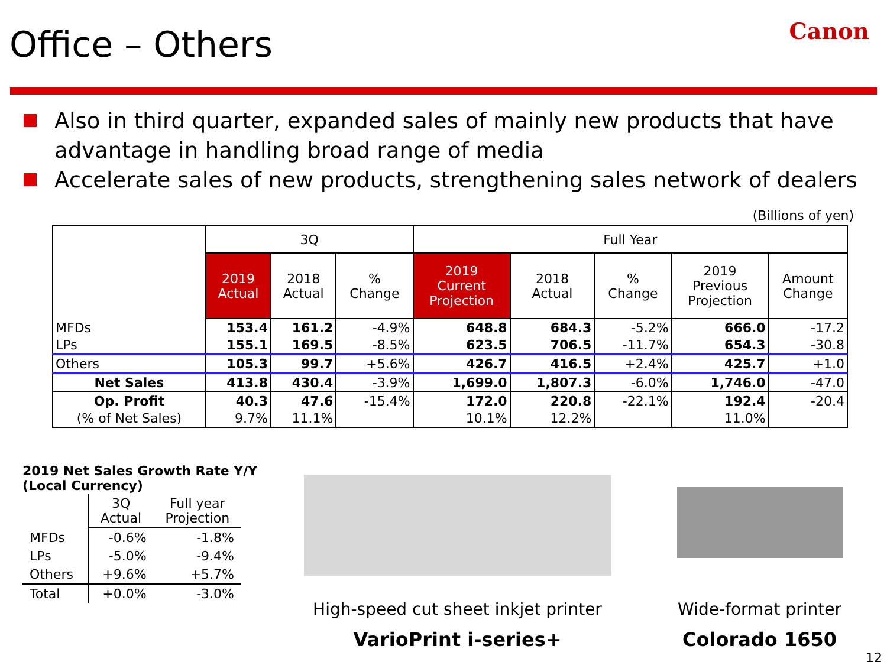Office – Others
Canon
Also in third quarter, expanded sales of mainly new products that have advantage in handling broad range of media
Accelerate sales of new products, strengthening sales network of dealers
(Billions of yen)
| | 3Q | | | Full Year | | | | |
| --- | --- | --- | --- | --- | --- | --- | --- | --- |
| | 2019 Actual | 2018 Actual | % Change | 2019 Current Projection | 2018 Actual | % Change | 2019 Previous Projection | Amount Change |
| MFDs | 153.4 | 161.2 | -4.9% | 648.8 | 684.3 | -5.2% | 666.0 | -17.2 |
| LPs | 155.1 | 169.5 | -8.5% | 623.5 | 706.5 | -11.7% | 654.3 | -30.8 |
| Others | 105.3 | 99.7 | +5.6% | 426.7 | 416.5 | +2.4% | 425.7 | +1.0 |
| Net Sales | 413.8 | 430.4 | -3.9% | 1,699.0 | 1,807.3 | -6.0% | 1,746.0 | -47.0 |
| Op. Profit | 40.3 | 47.6 | -15.4% | 172.0 | 220.8 | -22.1% | 192.4 | -20.4 |
| (% of Net Sales) | 9.7% | 11.1% | | 10.1% | 12.2% | | 11.0% | |
2019 Net Sales Growth Rate Y/Y
(Local Currency)
| | 3Q Actual | Full year Projection |
| MFDs | -0.6% | -1.8% |
| LPs | -5.0% | -9.4% |
| Others | +9.6% | +5.7% |
| Total | +0.0% | -3.0% |
High-speed cut sheet inkjet printer
VarioPrint i-series+
Wide-format printer
Colorado 1650
12